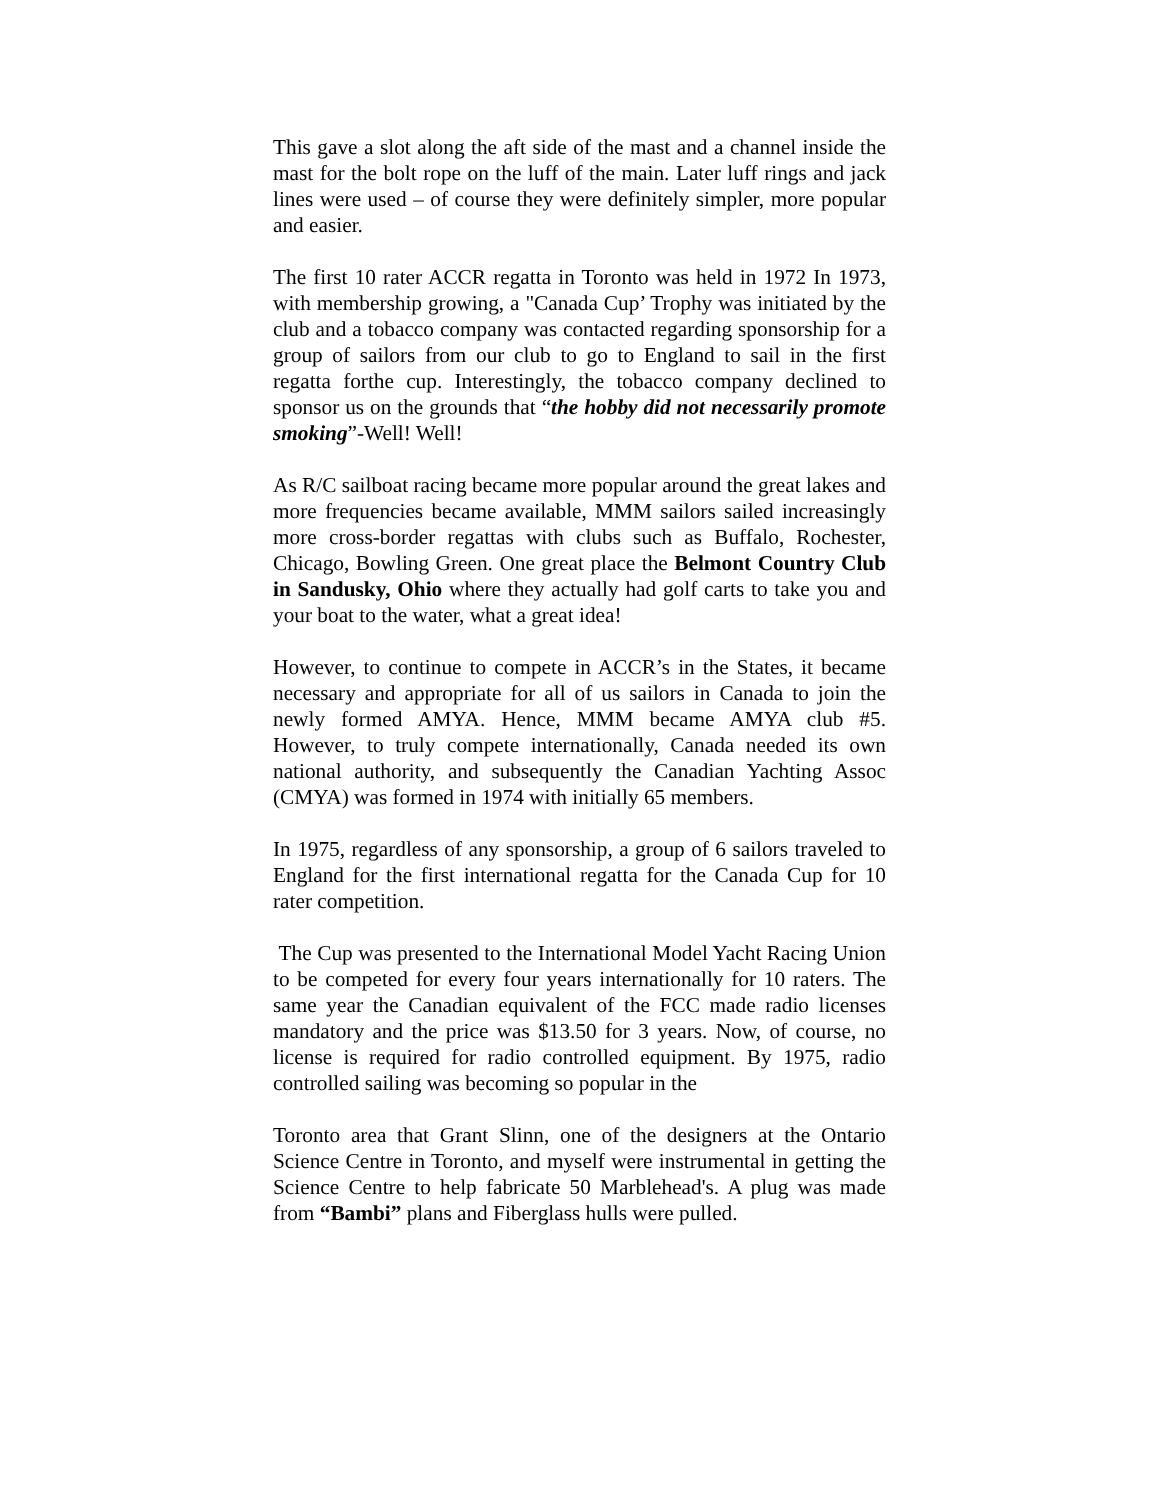This gave a slot along the aft side of the mast and a channel inside the mast for the bolt rope on the luff of the main. Later luff rings and jack lines were used – of course they were definitely simpler, more popular and easier.
The first 10 rater ACCR regatta in Toronto was held in 1972 In 1973, with membership growing, a "Canada Cup’ Trophy was initiated by the club and a tobacco company was contacted regarding sponsorship for a group of sailors from our club to go to England to sail in the first regatta forthe cup. Interestingly, the tobacco company declined to sponsor us on the grounds that “the hobby did not necessarily promote smoking”-Well! Well!
As R/C sailboat racing became more popular around the great lakes and more frequencies became available, MMM sailors sailed increasingly more cross-border regattas with clubs such as Buffalo, Rochester, Chicago, Bowling Green. One great place the Belmont Country Club in Sandusky, Ohio where they actually had golf carts to take you and your boat to the water, what a great idea!
However, to continue to compete in ACCR’s in the States, it became necessary and appropriate for all of us sailors in Canada to join the newly formed AMYA. Hence, MMM became AMYA club #5. However, to truly compete internationally, Canada needed its own national authority, and subsequently the Canadian Yachting Assoc (CMYA) was formed in 1974 with initially 65 members.
In 1975, regardless of any sponsorship, a group of 6 sailors traveled to England for the first international regatta for the Canada Cup for 10 rater competition.
The Cup was presented to the International Model Yacht Racing Union to be competed for every four years internationally for 10 raters. The same year the Canadian equivalent of the FCC made radio licenses mandatory and the price was $13.50 for 3 years. Now, of course, no license is required for radio controlled equipment. By 1975, radio controlled sailing was becoming so popular in the
Toronto area that Grant Slinn, one of the designers at the Ontario Science Centre in Toronto, and myself were instrumental in getting the Science Centre to help fabricate 50 Marblehead's. A plug was made from “Bambi” plans and Fiberglass hulls were pulled.